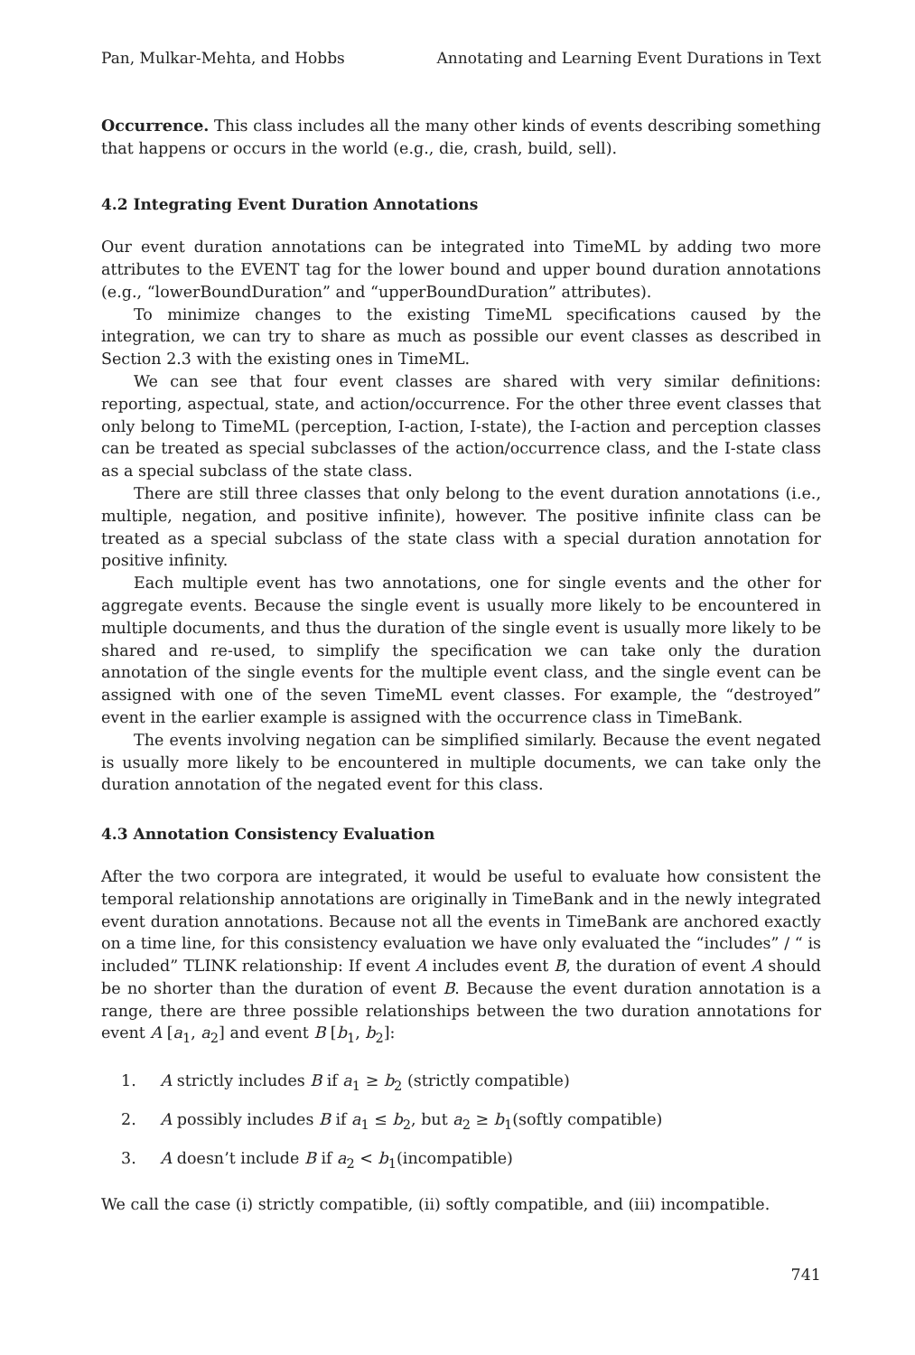Pan, Mulkar-Mehta, and Hobbs Annotating and Learning Event Durations in Text
Occurrence. This class includes all the many other kinds of events describing something that happens or occurs in the world (e.g., die, crash, build, sell).
4.2 Integrating Event Duration Annotations
Our event duration annotations can be integrated into TimeML by adding two more attributes to the EVENT tag for the lower bound and upper bound duration annotations (e.g., “lowerBoundDuration” and “upperBoundDuration” attributes).
To minimize changes to the existing TimeML specifications caused by the integration, we can try to share as much as possible our event classes as described in Section 2.3 with the existing ones in TimeML.
We can see that four event classes are shared with very similar definitions: reporting, aspectual, state, and action/occurrence. For the other three event classes that only belong to TimeML (perception, I-action, I-state), the I-action and perception classes can be treated as special subclasses of the action/occurrence class, and the I-state class as a special subclass of the state class.
There are still three classes that only belong to the event duration annotations (i.e., multiple, negation, and positive infinite), however. The positive infinite class can be treated as a special subclass of the state class with a special duration annotation for positive infinity.
Each multiple event has two annotations, one for single events and the other for aggregate events. Because the single event is usually more likely to be encountered in multiple documents, and thus the duration of the single event is usually more likely to be shared and re-used, to simplify the specification we can take only the duration annotation of the single events for the multiple event class, and the single event can be assigned with one of the seven TimeML event classes. For example, the “destroyed” event in the earlier example is assigned with the occurrence class in TimeBank.
The events involving negation can be simplified similarly. Because the event negated is usually more likely to be encountered in multiple documents, we can take only the duration annotation of the negated event for this class.
4.3 Annotation Consistency Evaluation
After the two corpora are integrated, it would be useful to evaluate how consistent the temporal relationship annotations are originally in TimeBank and in the newly integrated event duration annotations. Because not all the events in TimeBank are anchored exactly on a time line, for this consistency evaluation we have only evaluated the “includes” / “ is included” TLINK relationship: If event A includes event B, the duration of event A should be no shorter than the duration of event B. Because the event duration annotation is a range, there are three possible relationships between the two duration annotations for event A [a<sub>1</sub>, a<sub>2</sub>] and event B [b<sub>1</sub>, b<sub>2</sub>]:
1. A strictly includes B if a<sub>1</sub> ≥ b<sub>2</sub> (strictly compatible)
2. A possibly includes B if a<sub>1</sub> ≤ b<sub>2</sub>, but a<sub>2</sub> ≥ b<sub>1</sub>(softly compatible)
3. A doesn’t include B if a<sub>2</sub> < b<sub>1</sub>(incompatible)
We call the case (i) strictly compatible, (ii) softly compatible, and (iii) incompatible.
741